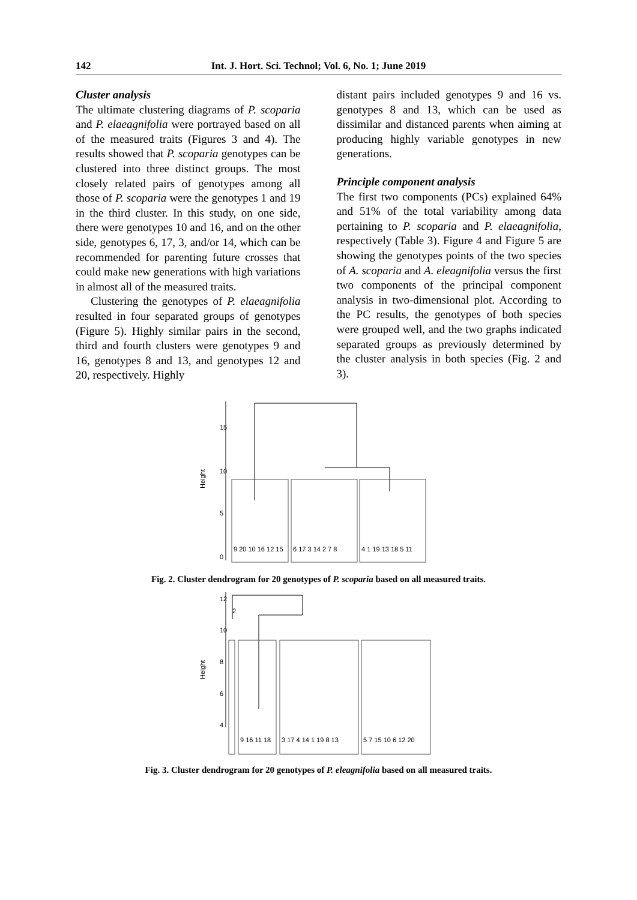142 Int. J. Hort. Sci. Technol; Vol. 6, No. 1; June 2019
Cluster analysis
The ultimate clustering diagrams of P. scoparia and P. elaeagnifolia were portrayed based on all of the measured traits (Figures 3 and 4). The results showed that P. scoparia genotypes can be clustered into three distinct groups. The most closely related pairs of genotypes among all those of P. scoparia were the genotypes 1 and 19 in the third cluster. In this study, on one side, there were genotypes 10 and 16, and on the other side, genotypes 6, 17, 3, and/or 14, which can be recommended for parenting future crosses that could make new generations with high variations in almost all of the measured traits.
Clustering the genotypes of P. elaeagnifolia resulted in four separated groups of genotypes (Figure 5). Highly similar pairs in the second, third and fourth clusters were genotypes 9 and 16, genotypes 8 and 13, and genotypes 12 and 20, respectively. Highly
distant pairs included genotypes 9 and 16 vs. genotypes 8 and 13, which can be used as dissimilar and distanced parents when aiming at producing highly variable genotypes in new generations.
Principle component analysis
The first two components (PCs) explained 64% and 51% of the total variability among data pertaining to P. scoparia and P. elaeagnifolia, respectively (Table 3). Figure 4 and Figure 5 are showing the genotypes points of the two species of A. scoparia and A. eleagnifolia versus the first two components of the principal component analysis in two-dimensional plot. According to the PC results, the genotypes of both species were grouped well, and the two graphs indicated separated groups as previously determined by the cluster analysis in both species (Fig. 2 and 3).
Height
0
5
10
15
9 20 10 16 12 15
6 17 3 14 2 7 8
4 1 19 13 18 5 11
Fig. 2. Cluster dendrogram for 20 genotypes of P. scoparia based on all measured traits.
Height
4
6
8
10
12
2
9 16 11 18
3 17 4 14 1 19 8 13
5 7 15 10 6 12 20
Fig. 3. Cluster dendrogram for 20 genotypes of P. eleagnifolia based on all measured traits.